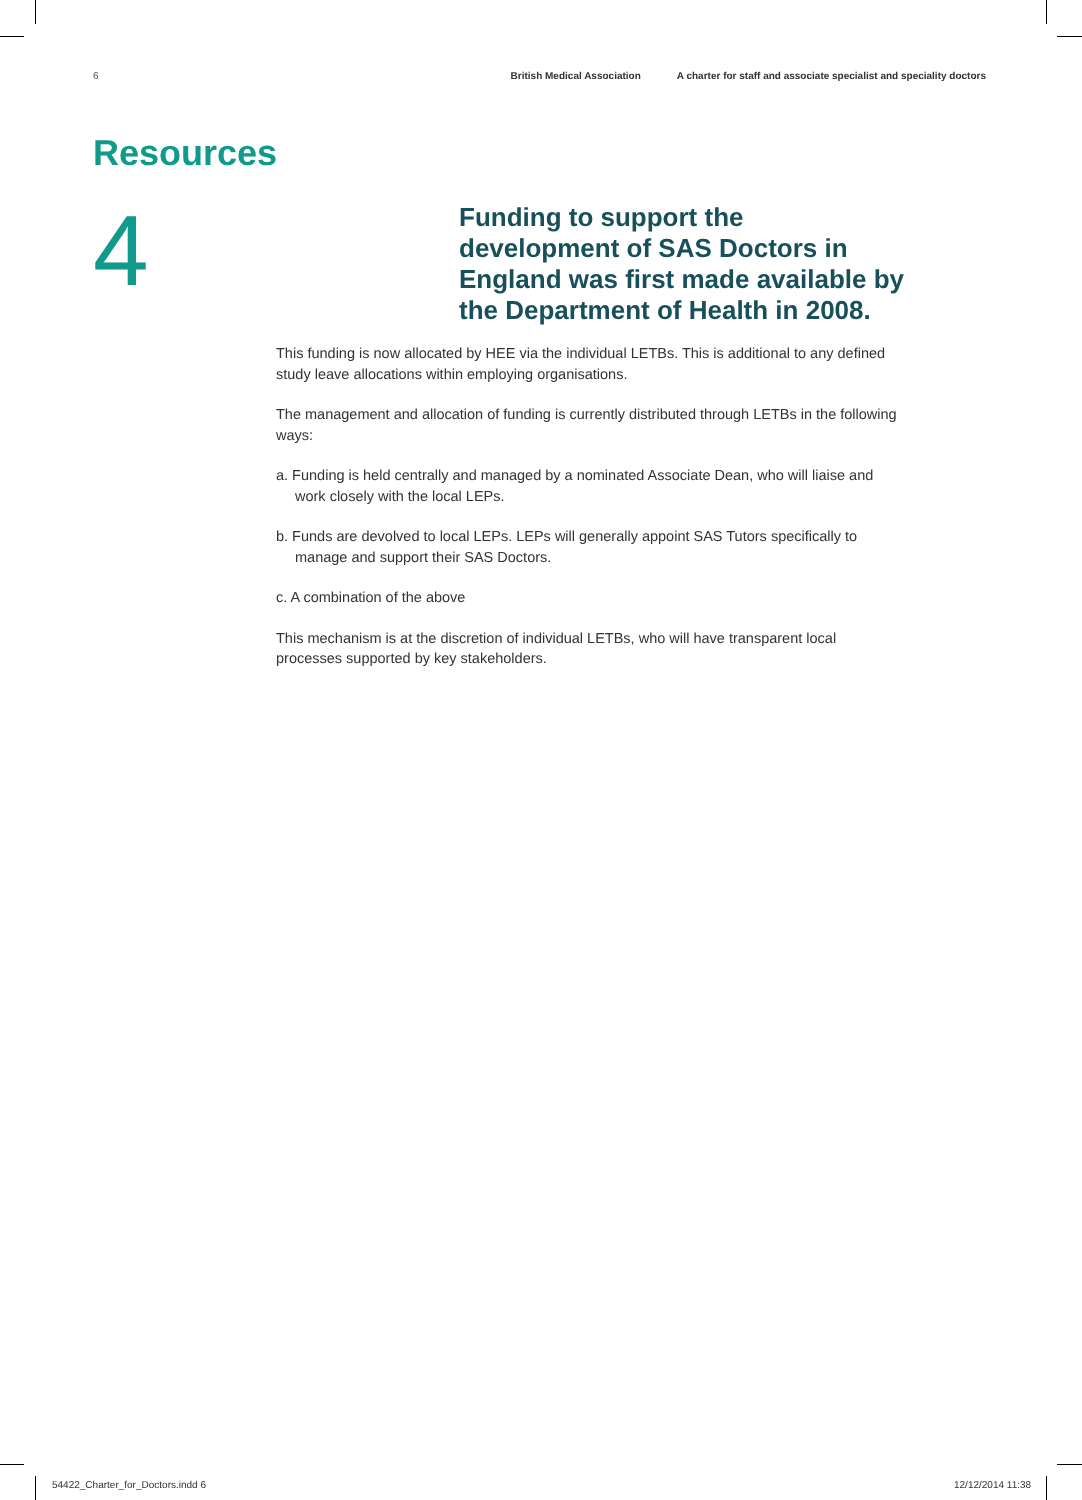6 British Medical Association A charter for staff and associate specialist and speciality doctors
Resources
4
Funding to support the development of SAS Doctors in England was first made available by the Department of Health in 2008.
This funding is now allocated by HEE via the individual LETBs. This is additional to any defined study leave allocations within employing organisations.
The management and allocation of funding is currently distributed through LETBs in the following ways:
a. Funding is held centrally and managed by a nominated Associate Dean, who will liaise and work closely with the local LEPs.
b. Funds are devolved to local LEPs. LEPs will generally appoint SAS Tutors specifically to manage and support their SAS Doctors.
c. A combination of the above
This mechanism is at the discretion of individual LETBs, who will have transparent local processes supported by key stakeholders.
54422_Charter_for_Doctors.indd 6
12/12/2014 11:38